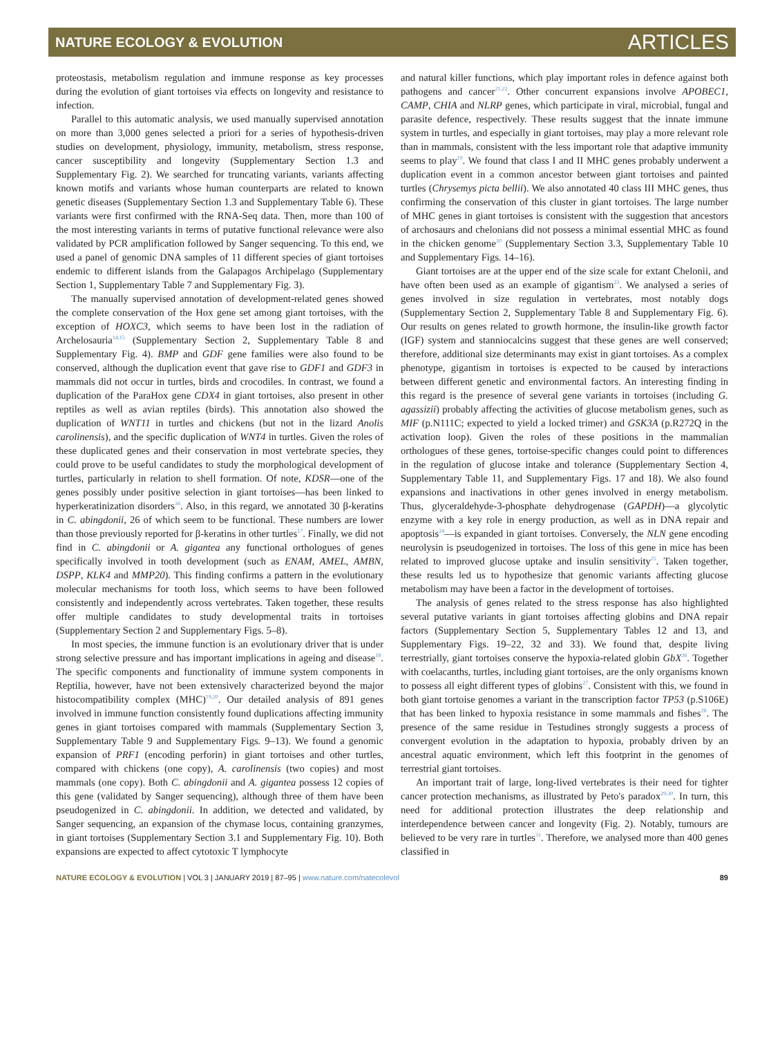NATURE ECOLOGY & EVOLUTION ARTICLES
proteostasis, metabolism regulation and immune response as key processes during the evolution of giant tortoises via effects on longevity and resistance to infection.
Parallel to this automatic analysis, we used manually supervised annotation on more than 3,000 genes selected a priori for a series of hypothesis-driven studies on development, physiology, immunity, metabolism, stress response, cancer susceptibility and longevity (Supplementary Section 1.3 and Supplementary Fig. 2). We searched for truncating variants, variants affecting known motifs and variants whose human counterparts are related to known genetic diseases (Supplementary Section 1.3 and Supplementary Table 6). These variants were first confirmed with the RNA-Seq data. Then, more than 100 of the most interesting variants in terms of putative functional relevance were also validated by PCR amplification followed by Sanger sequencing. To this end, we used a panel of genomic DNA samples of 11 different species of giant tortoises endemic to different islands from the Galapagos Archipelago (Supplementary Section 1, Supplementary Table 7 and Supplementary Fig. 3).
The manually supervised annotation of development-related genes showed the complete conservation of the Hox gene set among giant tortoises, with the exception of HOXC3, which seems to have been lost in the radiation of Archelosauria<sup>14,15</sup> (Supplementary Section 2, Supplementary Table 8 and Supplementary Fig. 4). BMP and GDF gene families were also found to be conserved, although the duplication event that gave rise to GDF1 and GDF3 in mammals did not occur in turtles, birds and crocodiles. In contrast, we found a duplication of the ParaHox gene CDX4 in giant tortoises, also present in other reptiles as well as avian reptiles (birds). This annotation also showed the duplication of WNT11 in turtles and chickens (but not in the lizard Anolis carolinensis), and the specific duplication of WNT4 in turtles. Given the roles of these duplicated genes and their conservation in most vertebrate species, they could prove to be useful candidates to study the morphological development of turtles, particularly in relation to shell formation. Of note, KDSR—one of the genes possibly under positive selection in giant tortoises—has been linked to hyperkeratinization disorders<sup>16</sup>. Also, in this regard, we annotated 30 β-keratins in C. abingdonii, 26 of which seem to be functional. These numbers are lower than those previously reported for β-keratins in other turtles<sup>17</sup>. Finally, we did not find in C. abingdonii or A. gigantea any functional orthologues of genes specifically involved in tooth development (such as ENAM, AMEL, AMBN, DSPP, KLK4 and MMP20). This finding confirms a pattern in the evolutionary molecular mechanisms for tooth loss, which seems to have been followed consistently and independently across vertebrates. Taken together, these results offer multiple candidates to study developmental traits in tortoises (Supplementary Section 2 and Supplementary Figs. 5–8).
In most species, the immune function is an evolutionary driver that is under strong selective pressure and has important implications in ageing and disease<sup>18</sup>. The specific components and functionality of immune system components in Reptilia, however, have not been extensively characterized beyond the major histocompatibility complex (MHC)<sup>19,20</sup>. Our detailed analysis of 891 genes involved in immune function consistently found duplications affecting immunity genes in giant tortoises compared with mammals (Supplementary Section 3, Supplementary Table 9 and Supplementary Figs. 9–13). We found a genomic expansion of PRF1 (encoding perforin) in giant tortoises and other turtles, compared with chickens (one copy), A. carolinensis (two copies) and most mammals (one copy). Both C. abingdonii and A. gigantea possess 12 copies of this gene (validated by Sanger sequencing), although three of them have been pseudogenized in C. abingdonii. In addition, we detected and validated, by Sanger sequencing, an expansion of the chymase locus, containing granzymes, in giant tortoises (Supplementary Section 3.1 and Supplementary Fig. 10). Both expansions are expected to affect cytotoxic T lymphocyte
and natural killer functions, which play important roles in defence against both pathogens and cancer<sup>21,22</sup>. Other concurrent expansions involve APOBEC1, CAMP, CHIA and NLRP genes, which participate in viral, microbial, fungal and parasite defence, respectively. These results suggest that the innate immune system in turtles, and especially in giant tortoises, may play a more relevant role than in mammals, consistent with the less important role that adaptive immunity seems to play<sup>19</sup>. We found that class I and II MHC genes probably underwent a duplication event in a common ancestor between giant tortoises and painted turtles (Chrysemys picta bellii). We also annotated 40 class III MHC genes, thus confirming the conservation of this cluster in giant tortoises. The large number of MHC genes in giant tortoises is consistent with the suggestion that ancestors of archosaurs and chelonians did not possess a minimal essential MHC as found in the chicken genome<sup>20</sup> (Supplementary Section 3.3, Supplementary Table 10 and Supplementary Figs. 14–16).
Giant tortoises are at the upper end of the size scale for extant Chelonii, and have often been used as an example of gigantism<sup>23</sup>. We analysed a series of genes involved in size regulation in vertebrates, most notably dogs (Supplementary Section 2, Supplementary Table 8 and Supplementary Fig. 6). Our results on genes related to growth hormone, the insulin-like growth factor (IGF) system and stanniocalcins suggest that these genes are well conserved; therefore, additional size determinants may exist in giant tortoises. As a complex phenotype, gigantism in tortoises is expected to be caused by interactions between different genetic and environmental factors. An interesting finding in this regard is the presence of several gene variants in tortoises (including G. agassizii) probably affecting the activities of glucose metabolism genes, such as MIF (p.N111C; expected to yield a locked trimer) and GSK3A (p.R272Q in the activation loop). Given the roles of these positions in the mammalian orthologues of these genes, tortoise-specific changes could point to differences in the regulation of glucose intake and tolerance (Supplementary Section 4, Supplementary Table 11, and Supplementary Figs. 17 and 18). We also found expansions and inactivations in other genes involved in energy metabolism. Thus, glyceraldehyde-3-phosphate dehydrogenase (GAPDH)—a glycolytic enzyme with a key role in energy production, as well as in DNA repair and apoptosis<sup>24</sup>—is expanded in giant tortoises. Conversely, the NLN gene encoding neurolysin is pseudogenized in tortoises. The loss of this gene in mice has been related to improved glucose uptake and insulin sensitivity<sup>25</sup>. Taken together, these results led us to hypothesize that genomic variants affecting glucose metabolism may have been a factor in the development of tortoises.
The analysis of genes related to the stress response has also highlighted several putative variants in giant tortoises affecting globins and DNA repair factors (Supplementary Section 5, Supplementary Tables 12 and 13, and Supplementary Figs. 19–22, 32 and 33). We found that, despite living terrestrially, giant tortoises conserve the hypoxia-related globin GbX<sup>26</sup>. Together with coelacanths, turtles, including giant tortoises, are the only organisms known to possess all eight different types of globins<sup>27</sup>. Consistent with this, we found in both giant tortoise genomes a variant in the transcription factor TP53 (p.S106E) that has been linked to hypoxia resistance in some mammals and fishes<sup>28</sup>. The presence of the same residue in Testudines strongly suggests a process of convergent evolution in the adaptation to hypoxia, probably driven by an ancestral aquatic environment, which left this footprint in the genomes of terrestrial giant tortoises.
An important trait of large, long-lived vertebrates is their need for tighter cancer protection mechanisms, as illustrated by Peto's paradox<sup>29,30</sup>. In turn, this need for additional protection illustrates the deep relationship and interdependence between cancer and longevity (Fig. 2). Notably, tumours are believed to be very rare in turtles<sup>31</sup>. Therefore, we analysed more than 400 genes classified in
NATURE ECOLOGY & EVOLUTION | VOL 3 | JANUARY 2019 | 87–95 | www.nature.com/natecolevol 89